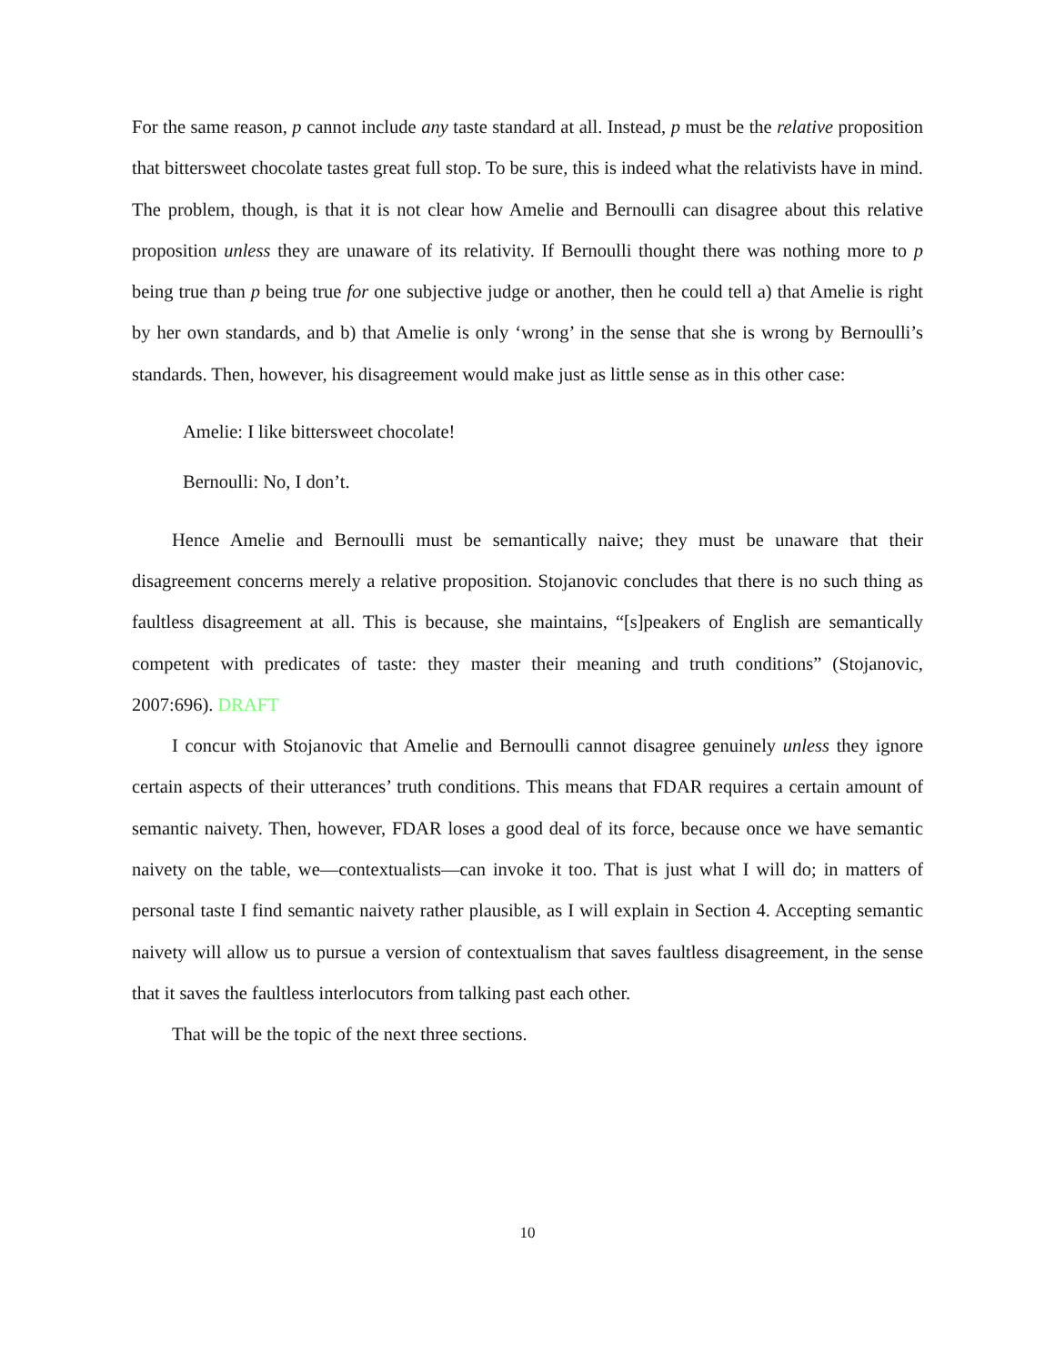For the same reason, p cannot include any taste standard at all. Instead, p must be the relative proposition that bittersweet chocolate tastes great full stop. To be sure, this is indeed what the relativists have in mind. The problem, though, is that it is not clear how Amelie and Bernoulli can disagree about this relative proposition unless they are unaware of its relativity. If Bernoulli thought there was nothing more to p being true than p being true for one subjective judge or another, then he could tell a) that Amelie is right by her own standards, and b) that Amelie is only ‘wrong’ in the sense that she is wrong by Bernoulli’s standards. Then, however, his disagreement would make just as little sense as in this other case:
Amelie: I like bittersweet chocolate!
Bernoulli: No, I don’t.
Hence Amelie and Bernoulli must be semantically naive; they must be unaware that their disagreement concerns merely a relative proposition. Stojanovic concludes that there is no such thing as faultless disagreement at all. This is because, she maintains, “[s]peakers of English are semantically competent with predicates of taste: they master their meaning and truth conditions” (Stojanovic, 2007:696). DRAFT
I concur with Stojanovic that Amelie and Bernoulli cannot disagree genuinely unless they ignore certain aspects of their utterances’ truth conditions. This means that FDAR requires a certain amount of semantic naivety. Then, however, FDAR loses a good deal of its force, because once we have semantic naivety on the table, we—contextualists—can invoke it too. That is just what I will do; in matters of personal taste I find semantic naivety rather plausible, as I will explain in Section 4. Accepting semantic naivety will allow us to pursue a version of contextualism that saves faultless disagreement, in the sense that it saves the faultless interlocutors from talking past each other.
That will be the topic of the next three sections.
10